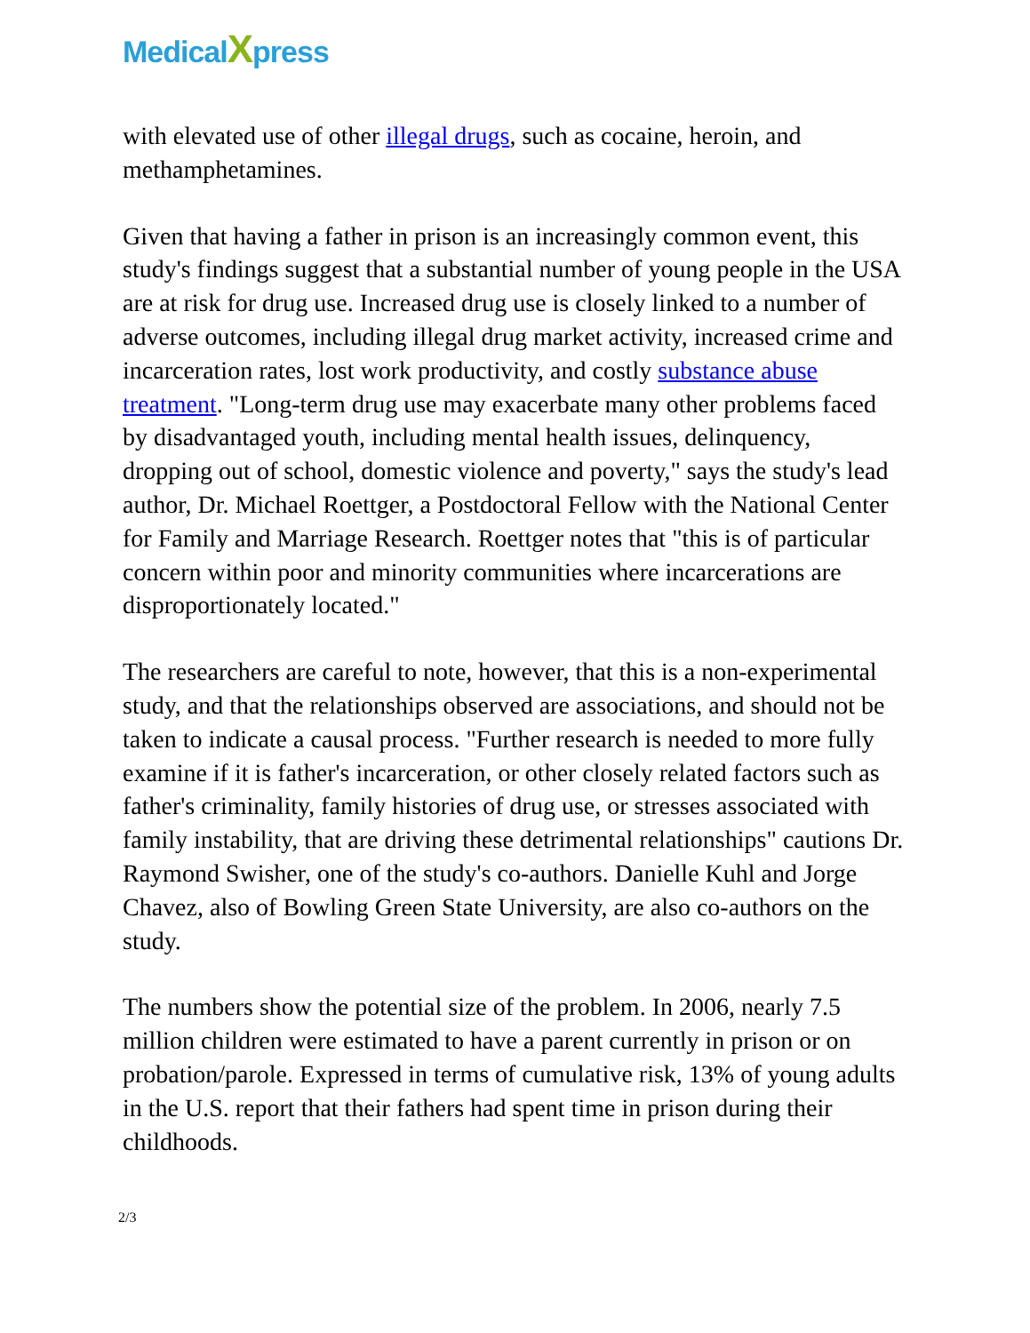MedicalXpress
with elevated use of other illegal drugs, such as cocaine, heroin, and methamphetamines.
Given that having a father in prison is an increasingly common event, this study's findings suggest that a substantial number of young people in the USA are at risk for drug use. Increased drug use is closely linked to a number of adverse outcomes, including illegal drug market activity, increased crime and incarceration rates, lost work productivity, and costly substance abuse treatment. "Long-term drug use may exacerbate many other problems faced by disadvantaged youth, including mental health issues, delinquency, dropping out of school, domestic violence and poverty," says the study's lead author, Dr. Michael Roettger, a Postdoctoral Fellow with the National Center for Family and Marriage Research. Roettger notes that "this is of particular concern within poor and minority communities where incarcerations are disproportionately located."
The researchers are careful to note, however, that this is a non-experimental study, and that the relationships observed are associations, and should not be taken to indicate a causal process. "Further research is needed to more fully examine if it is father's incarceration, or other closely related factors such as father's criminality, family histories of drug use, or stresses associated with family instability, that are driving these detrimental relationships" cautions Dr. Raymond Swisher, one of the study's co-authors. Danielle Kuhl and Jorge Chavez, also of Bowling Green State University, are also co-authors on the study.
The numbers show the potential size of the problem. In 2006, nearly 7.5 million children were estimated to have a parent currently in prison or on probation/parole. Expressed in terms of cumulative risk, 13% of young adults in the U.S. report that their fathers had spent time in prison during their childhoods.
2/3